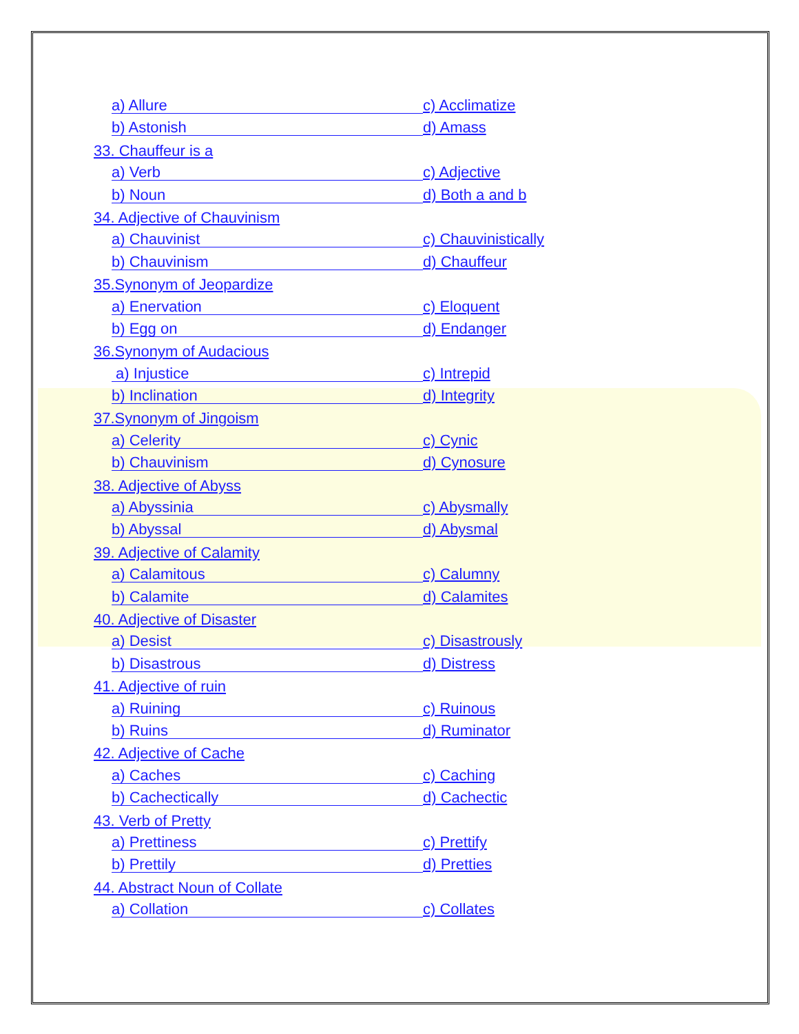a) Allure
c) Acclimatize
b) Astonish
d) Amass
33. Chauffeur is a
a) Verb
c) Adjective
b) Noun
d) Both a and b
34. Adjective of Chauvinism
a) Chauvinist
c) Chauvinistically
b) Chauvinism
d) Chauffeur
35.Synonym of Jeopardize
a) Enervation
c) Eloquent
b) Egg on
d) Endanger
36.Synonym of Audacious
a) Injustice
c) Intrepid
b) Inclination
d) Integrity
37.Synonym of Jingoism
a) Celerity
c) Cynic
b) Chauvinism
d) Cynosure
38. Adjective of Abyss
a) Abyssinia
c) Abysmally
b) Abyssal
d) Abysmal
39. Adjective of Calamity
a) Calamitous
c) Calumny
b) Calamite
d) Calamites
40. Adjective of Disaster
a) Desist
c) Disastrously
b) Disastrous
d) Distress
41. Adjective of ruin
a) Ruining
c) Ruinous
b) Ruins
d) Ruminator
42. Adjective of Cache
a) Caches
c) Caching
b) Cachectically
d) Cachectic
43. Verb of Pretty
a) Prettiness
c) Prettify
b) Prettily
d) Pretties
44. Abstract Noun of Collate
a) Collation
c) Collates